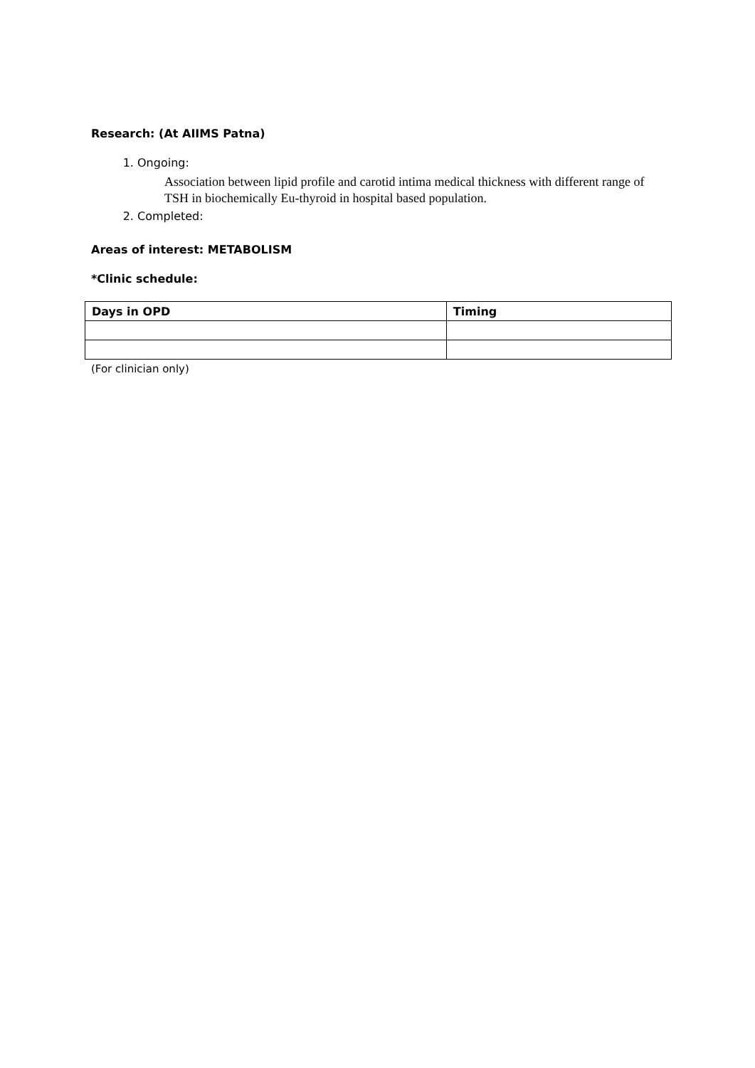Research: (At AIIMS Patna)
1. Ongoing:
Association between lipid profile and carotid intima medical thickness with different range of TSH in biochemically Eu-thyroid in hospital based population.
2. Completed:
Areas of interest: METABOLISM
*Clinic schedule:
| Days in OPD | Timing |
| --- | --- |
(For clinician only)